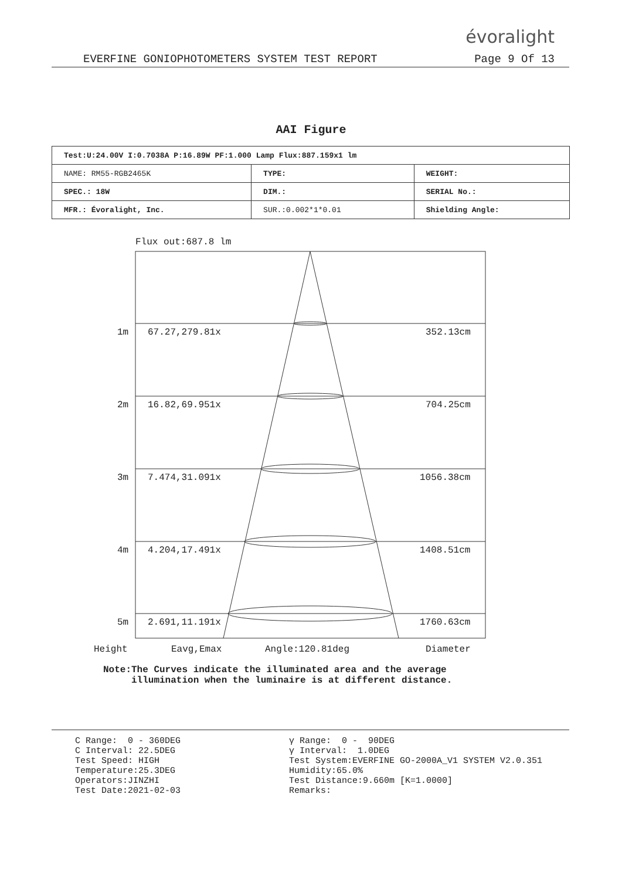évoralight
EVERFINE GONIOPHOTOMETERS SYSTEM TEST REPORT Page 9 Of 13
AAI Figure
| Test:U:24.00V I:0.7038A P:16.89W PF:1.000 Lamp Flux:887.159x1 lm | | |
| NAME: RM55-RGB2465K | TYPE: | WEIGHT: |
| SPEC.: 18W | DIM.: | SERIAL No.: |
| MFR.: Évoralight, Inc. | SUR.:0.002*1*0.01 | Shielding Angle: |
Flux out:687.8 lm
1m 67.27,279.81x 352.13cm
2m 16.82,69.951x 704.25cm
3m 7.474,31.091x 1056.38cm
4m 4.204,17.491x 1408.51cm
5m 2.691,11.191x 1760.63cm
Height Eavg,Emax Angle:120.81deg Diameter
Note:The Curves indicate the illuminated area and the average
illumination when the luminaire is at different distance.
C Range: 0 - 360DEG C Interval: 22.5DEG Test Speed: HIGH Temperature:25.3DEG Operators:JINZHI Test Date:2021-02-03
γ Range: 0 - 90DEG γ Interval: 1.0DEG Test System:EVERFINE GO-2000A_V1 SYSTEM V2.0.351 Humidity:65.0% Test Distance:9.660m [K=1.0000] Remarks: